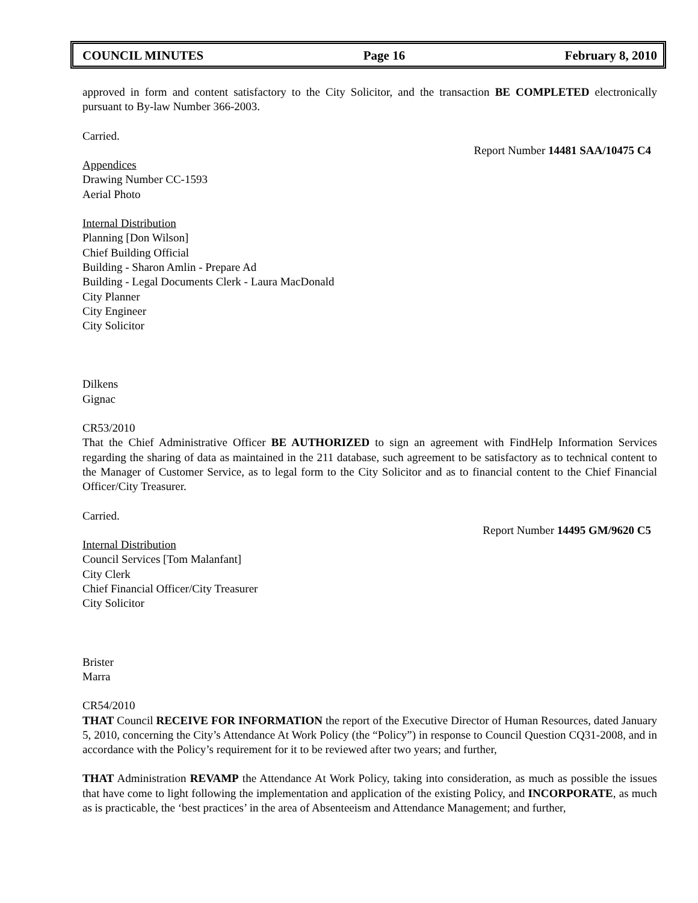COUNCIL MINUTES Page 16 February 8, 2010
approved in form and content satisfactory to the City Solicitor, and the transaction BE COMPLETED electronically pursuant to By-law Number 366-2003.
Carried.
Report Number 14481 SAA/10475 C4
Appendices
Drawing Number CC-1593
Aerial Photo
Internal Distribution
Planning [Don Wilson]
Chief Building Official
Building - Sharon Amlin - Prepare Ad
Building - Legal Documents Clerk - Laura MacDonald
City Planner
City Engineer
City Solicitor
Dilkens
Gignac
CR53/2010
That the Chief Administrative Officer BE AUTHORIZED to sign an agreement with FindHelp Information Services regarding the sharing of data as maintained in the 211 database, such agreement to be satisfactory as to technical content to the Manager of Customer Service, as to legal form to the City Solicitor and as to financial content to the Chief Financial Officer/City Treasurer.
Carried.
Report Number 14495 GM/9620 C5
Internal Distribution
Council Services [Tom Malanfant]
City Clerk
Chief Financial Officer/City Treasurer
City Solicitor
Brister
Marra
CR54/2010
THAT Council RECEIVE FOR INFORMATION the report of the Executive Director of Human Resources, dated January 5, 2010, concerning the City’s Attendance At Work Policy (the “Policy”) in response to Council Question CQ31-2008, and in accordance with the Policy’s requirement for it to be reviewed after two years; and further,
THAT Administration REVAMP the Attendance At Work Policy, taking into consideration, as much as possible the issues that have come to light following the implementation and application of the existing Policy, and INCORPORATE, as much as is practicable, the ‘best practices’ in the area of Absenteeism and Attendance Management; and further,